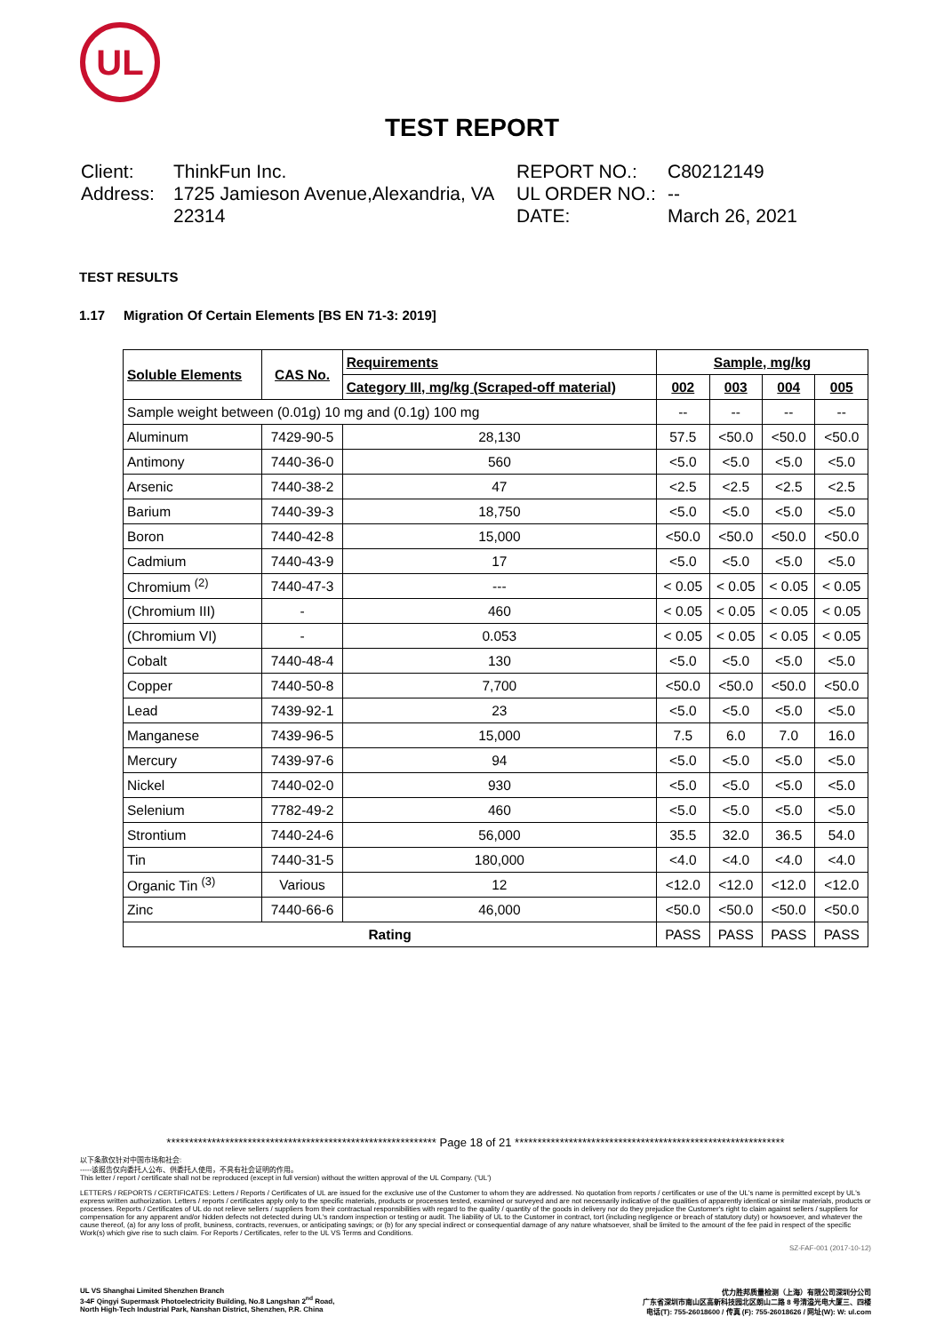UL
TEST REPORT
Client:
Address:
ThinkFun Inc.
1725 Jamieson Avenue,Alexandria, VA 22314
REPORT NO.:
UL ORDER NO.:
DATE:
C80212149
--
March 26, 2021
TEST RESULTS
1.17 Migration Of Certain Elements [BS EN 71-3: 2019]
| Soluble Elements | CAS No. | Requirements | Sample, mg/kg | | | |
| --- | --- | --- | --- | --- | --- | --- |
| | | Category III, mg/kg (Scraped-off material) | 002 | 003 | 004 | 005 |
| Sample weight between (0.01g) 10 mg and (0.1g) 100 mg | | | -- | -- | -- | -- |
| Aluminum | 7429-90-5 | 28,130 | 57.5 | <50.0 | <50.0 | <50.0 |
| Antimony | 7440-36-0 | 560 | <5.0 | <5.0 | <5.0 | <5.0 |
| Arsenic | 7440-38-2 | 47 | <2.5 | <2.5 | <2.5 | <2.5 |
| Barium | 7440-39-3 | 18,750 | <5.0 | <5.0 | <5.0 | <5.0 |
| Boron | 7440-42-8 | 15,000 | <50.0 | <50.0 | <50.0 | <50.0 |
| Cadmium | 7440-43-9 | 17 | <5.0 | <5.0 | <5.0 | <5.0 |
| Chromium <sup>(2)</sup> | 7440-47-3 | --- | < 0.05 | < 0.05 | < 0.05 | < 0.05 |
| (Chromium III) | - | 460 | < 0.05 | < 0.05 | < 0.05 | < 0.05 |
| (Chromium VI) | - | 0.053 | < 0.05 | < 0.05 | < 0.05 | < 0.05 |
| Cobalt | 7440-48-4 | 130 | <5.0 | <5.0 | <5.0 | <5.0 |
| Copper | 7440-50-8 | 7,700 | <50.0 | <50.0 | <50.0 | <50.0 |
| Lead | 7439-92-1 | 23 | <5.0 | <5.0 | <5.0 | <5.0 |
| Manganese | 7439-96-5 | 15,000 | 7.5 | 6.0 | 7.0 | 16.0 |
| Mercury | 7439-97-6 | 94 | <5.0 | <5.0 | <5.0 | <5.0 |
| Nickel | 7440-02-0 | 930 | <5.0 | <5.0 | <5.0 | <5.0 |
| Selenium | 7782-49-2 | 460 | <5.0 | <5.0 | <5.0 | <5.0 |
| Strontium | 7440-24-6 | 56,000 | 35.5 | 32.0 | 36.5 | 54.0 |
| Tin | 7440-31-5 | 180,000 | <4.0 | <4.0 | <4.0 | <4.0 |
| Organic Tin <sup>(3)</sup> | Various | 12 | <12.0 | <12.0 | <12.0 | <12.0 |
| Zinc | 7440-66-6 | 46,000 | <50.0 | <50.0 | <50.0 | <50.0 |
| Rating | | | PASS | PASS | PASS | PASS |
************************************************************ Page 18 of 21 ************************************************************
以下条款仅针对中国市场和社会:
-----该报告仅向委托人公布、供委托人使用，不具有社会证明的作用。
This letter / report / certificate shall not be reproduced (except in full version) without the written approval of the UL Company. ('UL')
LETTERS / REPORTS / CERTIFICATES: Letters / Reports / Certificates of UL are issued for the exclusive use of the Customer to whom they are addressed. No quotation from reports / certificates or use of the UL's name is permitted except by UL's express written authorization. Letters / reports / certificates apply only to the specific materials, products or processes tested, examined or surveyed and are not necessarily indicative of the qualities of apparently identical or similar materials, products or processes. Reports / Certificates of UL do not relieve sellers / suppliers from their contractual responsibilities with regard to the quality / quantity of the goods in delivery nor do they prejudice the Customer's right to claim against sellers / suppliers for compensation for any apparent and/or hidden defects not detected during UL's random inspection or testing or audit. The liability of UL to the Customer in contract, tort (including negligence or breach of statutory duty) or howsoever, and whatever the cause thereof, (a) for any loss of profit, business, contracts, revenues, or anticipating savings; or (b) for any special indirect or consequential damage of any nature whatsoever, shall be limited to the amount of the fee paid in respect of the specific Work(s) which give rise to such claim. For Reports / Certificates, refer to the UL VS Terms and Conditions.
SZ-FAF-001 (2017-10-12)
UL VS Shanghai Limited Shenzhen Branch
3-4F Qingyi Supermask Photoelectricity Building, No.8 Langshan 2<sup>nd</sup> Road,
North High-Tech Industrial Park, Nanshan District, Shenzhen, P.R. China
优力胜邦质量检测（上海）有限公司深圳分公司
广东省深圳市南山区高新科技园北区朗山二路 8 号清溢光电大厦三、四楼
电话(T): 755-26018600 / 传真 (F): 755-26018626 / 网址(W): W: ul.com